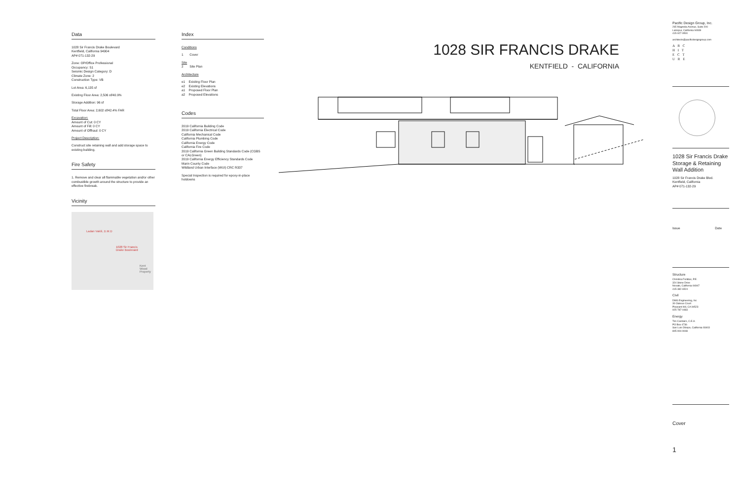Data
1028 Sir Francis Drake Boulevard
Kentfield, California 94904
AP# 071-132-29
Zone: OP/Office Professional
Occupancy: S1
Seismic Design Category: D
Climate Zone: 2
Construction Type: VB
Lot Area: 6,135 sf
Existing Floor Area: 2,506 sf/40.9%
Storage Addition: 96 sf
Total Floor Area: 2,602 sf/42.4% FAR
Excavation:
Amount of Cut: 0 CY
Amount of Fill: 0 CY
Amount of Offhaul: 0 CY
Project Description:
Construct site retaining wall and add storage space to existing building.
Fire Safety
1. Remove and clear all flammable vegetation and/or other combustible growth around the structure to provide an effective firebreak.
Vicinity
Ladan Vakili, D.M.D
1028 Sir Francis
Drake Boulevard
Kent Wood
Property
Index
Conditions
1 Cover
Site
2 Site Plan
Architecture
e1 Existing Floor Plan
e2 Existing Elevations
a1 Proposed Floor Plan
a2 Proposed Elevations
Codes
2019 California Building Code
2019 California Electrical Code
California Mechanical Code
California Plumbing Code
California Energy Code
California Fire Code
2019 California Green Building Standards Code (CGBS or CALGreen)
2019 California Energy Efficiency Standards Code
Marin County Code
Wildland Urban Interface (WUI) CRC R337
Special Inspection is required for epoxy-in-place holdowns
1028 SIR FRANCIS DRAKE
KENTFIELD - CALIFORNIA
Pacific Design Group, Inc.
265 Magnolia Avenue, Suite 200
Larkspur, California 94939
415-927-9500
architects@pacificdesigngroup.com
A R C
H I T
E C T
U R E
1028 Sir Francis Drake Storage & Retaining Wall Addition
1028 Sir Francis Drake Blvd.
Kentfield, California
AP# 071-132-29
Issue Date
Structure
Christina Fontilas, P.E.
324 Stone Drive
Novato, California 94947
415-382-6524
Civil
DMG Engineering, Inc
30 Oakvue Court
Pleasant Hill, CA 94523
925-787-0483
Energy
Tim Carstairs, C.E.A.
PO Box 4736
San Luis Obispo, California 93403
805-904-9048
Cover
1